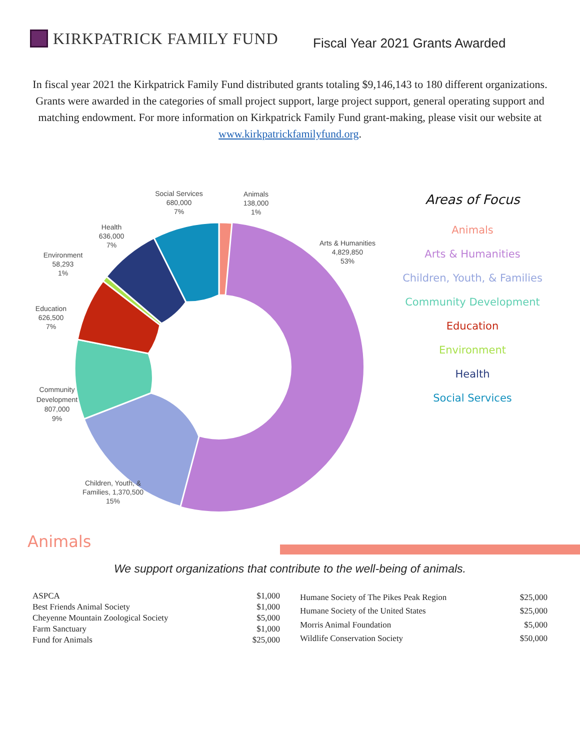KIRKPATRICK FAMILY FUND
Fiscal Year 2021 Grants Awarded
In fiscal year 2021 the Kirkpatrick Family Fund distributed grants totaling $9,146,143 to 180 different organizations. Grants were awarded in the categories of small project support, large project support, general operating support and matching endowment. For more information on Kirkpatrick Family Fund grant-making, please visit our website at www.kirkpatrickfamilyfund.org.
Social Services
680,000
7%
Animals
138,000
1%
Arts & Humanities
4,829,850
53%
Health
636,000
7%
Environment
58,293
1%
Education
626,500
7%
Community
Development
807,000
9%
Children, Youth, &
Families, 1,370,500
15%
Areas of Focus
Animals
Arts & Humanities
Children, Youth, & Families
Community Development
Education
Environment
Health
Social Services
Animals
We support organizations that contribute to the well-being of animals.
| ASPCA | $1,000 |
| Best Friends Animal Society | $1,000 |
| Cheyenne Mountain Zoological Society | $5,000 |
| Farm Sanctuary | $1,000 |
| Fund for Animals | $25,000 |
| Humane Society of The Pikes Peak Region | $25,000 |
| Humane Society of the United States | $25,000 |
| Morris Animal Foundation | $5,000 |
| Wildlife Conservation Society | $50,000 |